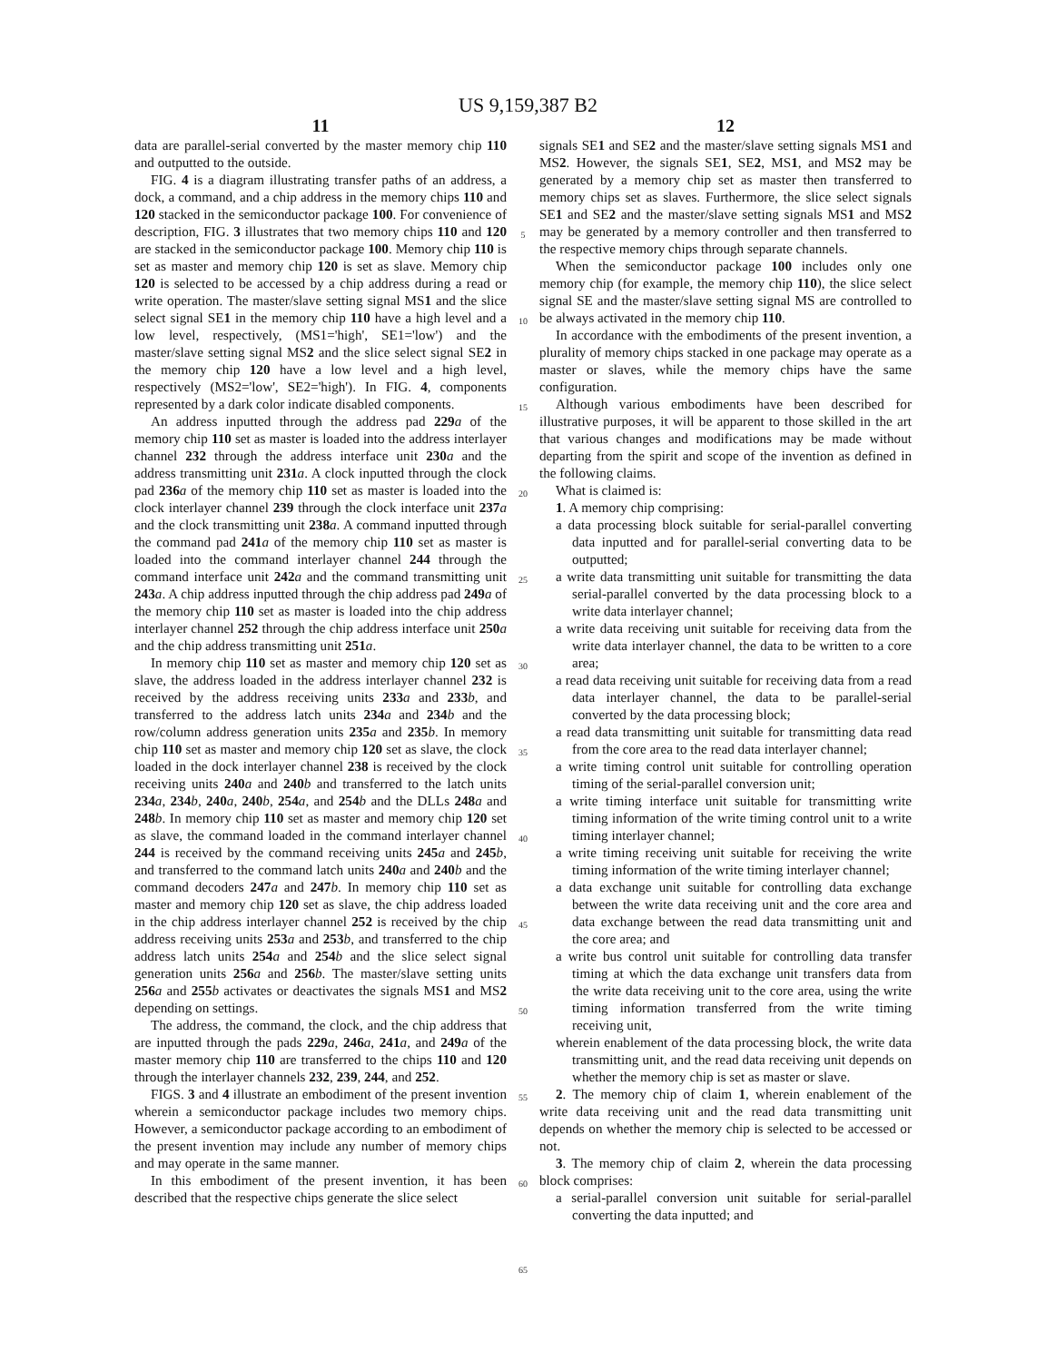US 9,159,387 B2
11
data are parallel-serial converted by the master memory chip 110 and outputted to the outside.
FIG. 4 is a diagram illustrating transfer paths of an address, a dock, a command, and a chip address in the memory chips 110 and 120 stacked in the semiconductor package 100. For convenience of description, FIG. 3 illustrates that two memory chips 110 and 120 are stacked in the semiconductor package 100. Memory chip 110 is set as master and memory chip 120 is set as slave. Memory chip 120 is selected to be accessed by a chip address during a read or write operation. The master/slave setting signal MS1 and the slice select signal SE1 in the memory chip 110 have a high level and a low level, respectively, (MS1='high', SE1='low') and the master/slave setting signal MS2 and the slice select signal SE2 in the memory chip 120 have a low level and a high level, respectively (MS2='low', SE2='high'). In FIG. 4, components represented by a dark color indicate disabled components.
An address inputted through the address pad 229 a of the memory chip 110 set as master is loaded into the address interlayer channel 232 through the address interface unit 230 a and the address transmitting unit 231 a. A clock inputted through the clock pad 236 a of the memory chip 110 set as master is loaded into the clock interlayer channel 239 through the clock interface unit 237 a and the clock transmitting unit 238 a. A command inputted through the command pad 241 a of the memory chip 110 set as master is loaded into the command interlayer channel 244 through the command interface unit 242 a and the command transmitting unit 243 a. A chip address inputted through the chip address pad 249 a of the memory chip 110 set as master is loaded into the chip address interlayer channel 252 through the chip address interface unit 250 a and the chip address transmitting unit 251 a.
In memory chip 110 set as master and memory chip 120 set as slave, the address loaded in the address interlayer channel 232 is received by the address receiving units 233 a and 233 b, and transferred to the address latch units 234 a and 234 b and the row/column address generation units 235 a and 235 b. In memory chip 110 set as master and memory chip 120 set as slave, the clock loaded in the dock interlayer channel 238 is received by the clock receiving units 240 a and 240 b and transferred to the latch units 234 a, 234 b, 240 a, 240 b, 254 a, and 254 b and the DLLs 248 a and 248 b. In memory chip 110 set as master and memory chip 120 set as slave, the command loaded in the command interlayer channel 244 is received by the command receiving units 245 a and 245 b, and transferred to the command latch units 240 a and 240 b and the command decoders 247 a and 247 b. In memory chip 110 set as master and memory chip 120 set as slave, the chip address loaded in the chip address interlayer channel 252 is received by the chip address receiving units 253 a and 253 b, and transferred to the chip address latch units 254 a and 254 b and the slice select signal generation units 256 a and 256 b. The master/slave setting units 256 a and 255 b activates or deactivates the signals MS1 and MS2 depending on settings.
The address, the command, the clock, and the chip address that are inputted through the pads 229 a, 246 a, 241 a, and 249 a of the master memory chip 110 are transferred to the chips 110 and 120 through the interlayer channels 232, 239, 244, and 252.
FIGS. 3 and 4 illustrate an embodiment of the present invention wherein a semiconductor package includes two memory chips. However, a semiconductor package according to an embodiment of the present invention may include any number of memory chips and may operate in the same manner.
In this embodiment of the present invention, it has been described that the respective chips generate the slice select
5
10
15
20
25
30
35
40
45
50
55
60
65
12
signals SE1 and SE2 and the master/slave setting signals MS1 and MS2. However, the signals SE1, SE2, MS1, and MS2 may be generated by a memory chip set as master then transferred to memory chips set as slaves. Furthermore, the slice select signals SE1 and SE2 and the master/slave setting signals MS1 and MS2 may be generated by a memory controller and then transferred to the respective memory chips through separate channels.
When the semiconductor package 100 includes only one memory chip (for example, the memory chip 110), the slice select signal SE and the master/slave setting signal MS are controlled to be always activated in the memory chip 110.
In accordance with the embodiments of the present invention, a plurality of memory chips stacked in one package may operate as a master or slaves, while the memory chips have the same configuration.
Although various embodiments have been described for illustrative purposes, it will be apparent to those skilled in the art that various changes and modifications may be made without departing from the spirit and scope of the invention as defined in the following claims.
What is claimed is:
1. A memory chip comprising:
a data processing block suitable for serial-parallel converting data inputted and for parallel-serial converting data to be outputted;
a write data transmitting unit suitable for transmitting the data serial-parallel converted by the data processing block to a write data interlayer channel;
a write data receiving unit suitable for receiving data from the write data interlayer channel, the data to be written to a core area;
a read data receiving unit suitable for receiving data from a read data interlayer channel, the data to be parallel-serial converted by the data processing block;
a read data transmitting unit suitable for transmitting data read from the core area to the read data interlayer channel;
a write timing control unit suitable for controlling operation timing of the serial-parallel conversion unit;
a write timing interface unit suitable for transmitting write timing information of the write timing control unit to a write timing interlayer channel;
a write timing receiving unit suitable for receiving the write timing information of the write timing interlayer channel;
a data exchange unit suitable for controlling data exchange between the write data receiving unit and the core area and data exchange between the read data transmitting unit and the core area; and
a write bus control unit suitable for controlling data transfer timing at which the data exchange unit transfers data from the write data receiving unit to the core area, using the write timing information transferred from the write timing receiving unit,
wherein enablement of the data processing block, the write data transmitting unit, and the read data receiving unit depends on whether the memory chip is set as master or slave.
2. The memory chip of claim 1, wherein enablement of the write data receiving unit and the read data transmitting unit depends on whether the memory chip is selected to be accessed or not.
3. The memory chip of claim 2, wherein the data processing block comprises:
a serial-parallel conversion unit suitable for serial-parallel converting the data inputted; and